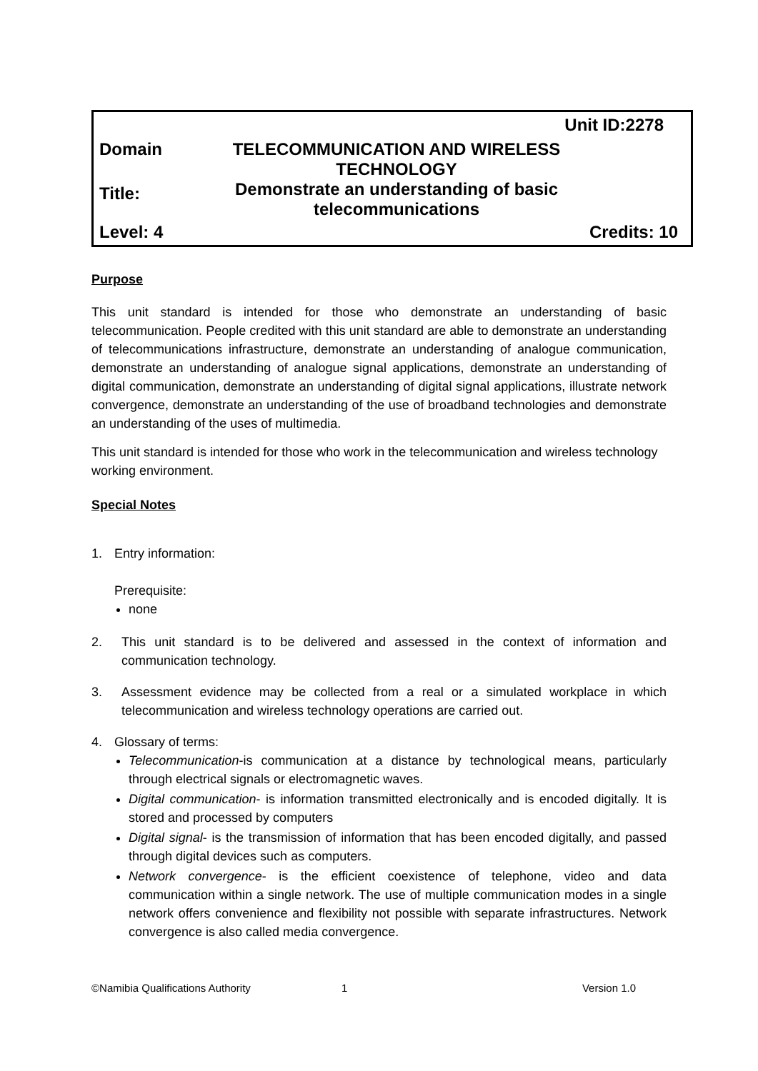Unit ID:2278
Domain TELECOMMUNICATION AND WIRELESS TECHNOLOGY
Title:
Demonstrate an understanding of basic telecommunications
Level: 4 Credits: 10
Purpose
This unit standard is intended for those who demonstrate an understanding of basic telecommunication. People credited with this unit standard are able to demonstrate an understanding of telecommunications infrastructure, demonstrate an understanding of analogue communication, demonstrate an understanding of analogue signal applications, demonstrate an understanding of digital communication, demonstrate an understanding of digital signal applications, illustrate network convergence, demonstrate an understanding of the use of broadband technologies and demonstrate an understanding of the uses of multimedia.
This unit standard is intended for those who work in the telecommunication and wireless technology working environment.
Special Notes
1. Entry information:
Prerequisite:
none
2. This unit standard is to be delivered and assessed in the context of information and communication technology.
3. Assessment evidence may be collected from a real or a simulated workplace in which telecommunication and wireless technology operations are carried out.
4. Glossary of terms:
Telecommunication-is communication at a distance by technological means, particularly through electrical signals or electromagnetic waves.
Digital communication- is information transmitted electronically and is encoded digitally. It is stored and processed by computers
Digital signal- is the transmission of information that has been encoded digitally, and passed through digital devices such as computers.
Network convergence- is the efficient coexistence of telephone, video and data communication within a single network. The use of multiple communication modes in a single network offers convenience and flexibility not possible with separate infrastructures. Network convergence is also called media convergence.
©Namibia Qualifications Authority 1 Version 1.0